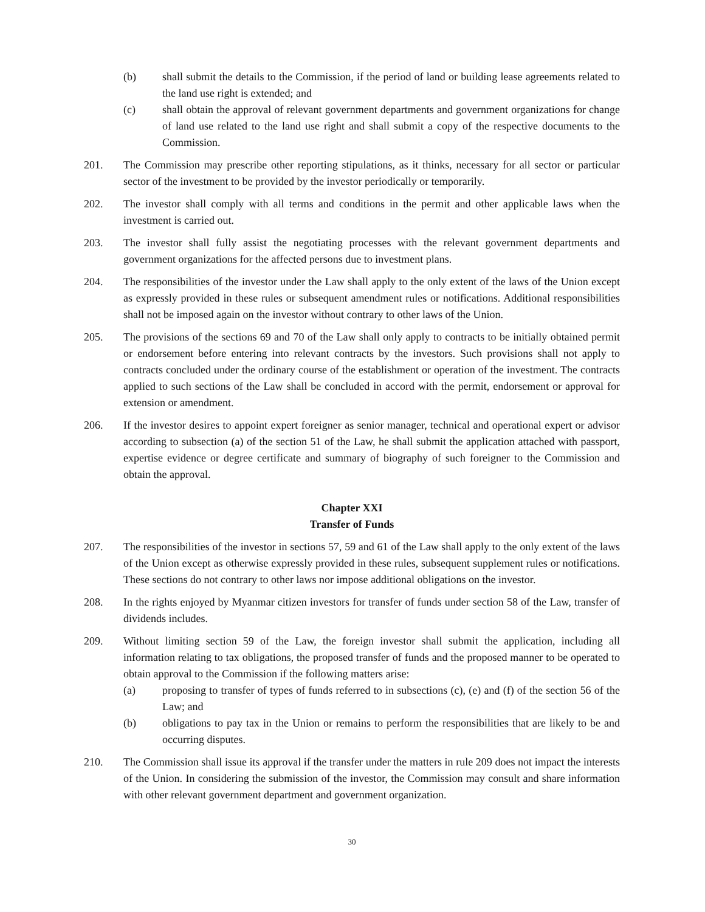(b) shall submit the details to the Commission, if the period of land or building lease agreements related to the land use right is extended; and
(c) shall obtain the approval of relevant government departments and government organizations for change of land use related to the land use right and shall submit a copy of the respective documents to the Commission.
201. The Commission may prescribe other reporting stipulations, as it thinks, necessary for all sector or particular sector of the investment to be provided by the investor periodically or temporarily.
202. The investor shall comply with all terms and conditions in the permit and other applicable laws when the investment is carried out.
203. The investor shall fully assist the negotiating processes with the relevant government departments and government organizations for the affected persons due to investment plans.
204. The responsibilities of the investor under the Law shall apply to the only extent of the laws of the Union except as expressly provided in these rules or subsequent amendment rules or notifications. Additional responsibilities shall not be imposed again on the investor without contrary to other laws of the Union.
205. The provisions of the sections 69 and 70 of the Law shall only apply to contracts to be initially obtained permit or endorsement before entering into relevant contracts by the investors. Such provisions shall not apply to contracts concluded under the ordinary course of the establishment or operation of the investment. The contracts applied to such sections of the Law shall be concluded in accord with the permit, endorsement or approval for extension or amendment.
206. If the investor desires to appoint expert foreigner as senior manager, technical and operational expert or advisor according to subsection (a) of the section 51 of the Law, he shall submit the application attached with passport, expertise evidence or degree certificate and summary of biography of such foreigner to the Commission and obtain the approval.
Chapter XXI
Transfer of Funds
207. The responsibilities of the investor in sections 57, 59 and 61 of the Law shall apply to the only extent of the laws of the Union except as otherwise expressly provided in these rules, subsequent supplement rules or notifications. These sections do not contrary to other laws nor impose additional obligations on the investor.
208. In the rights enjoyed by Myanmar citizen investors for transfer of funds under section 58 of the Law, transfer of dividends includes.
209. Without limiting section 59 of the Law, the foreign investor shall submit the application, including all information relating to tax obligations, the proposed transfer of funds and the proposed manner to be operated to obtain approval to the Commission if the following matters arise:
(a) proposing to transfer of types of funds referred to in subsections (c), (e) and (f) of the section 56 of the Law; and
(b) obligations to pay tax in the Union or remains to perform the responsibilities that are likely to be and occurring disputes.
210. The Commission shall issue its approval if the transfer under the matters in rule 209 does not impact the interests of the Union. In considering the submission of the investor, the Commission may consult and share information with other relevant government department and government organization.
30